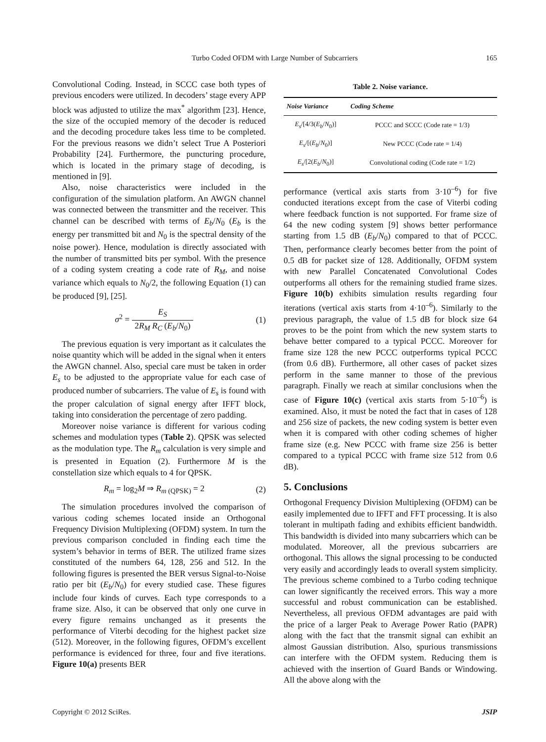Turbo Coded OFDM with Large Number of Subcarriers
165
Convolutional Coding. Instead, in SCCC case both types of previous encoders were utilized. In decoders’ stage every APP block was adjusted to utilize the max<sup>*</sup> algorithm [23]. Hence, the size of the occupied memory of the decoder is reduced and the decoding procedure takes less time to be completed. For the previous reasons we didn’t select True A Posteriori Probability [24]. Furthermore, the puncturing procedure, which is located in the primary stage of decoding, is mentioned in [9].
Also, noise characteristics were included in the configuration of the simulation platform. An AWGN channel was connected between the transmitter and the receiver. This channel can be described with terms of E<sub>b</sub>/N<sub>0</sub> (E<sub>b</sub> is the energy per transmitted bit and N<sub>0</sub> is the spectral density of the noise power). Hence, modulation is directly associated with the number of transmitted bits per symbol. With the presence of a coding system creating a code rate of R<sub>M</sub>, and noise variance which equals to N<sub>0</sub>/2, the following Equation (1) can be produced [9], [25].
σ<sup>2</sup> = E<sub>S</sub> 2R<sub>M</sub> R<sub>C</sub> (E<sub>b</sub>/N<sub>0</sub>) (1)
The previous equation is very important as it calculates the noise quantity which will be added in the signal when it enters the AWGN channel. Also, special care must be taken in order E<sub>s</sub> to be adjusted to the appropriate value for each case of produced number of subcarriers. The value of E<sub>s</sub> is found with the proper calculation of signal energy after IFFT block, taking into consideration the percentage of zero padding.
Moreover noise variance is different for various coding schemes and modulation types (Table 2). QPSK was selected as the modulation type. The R<sub>m</sub> calculation is very simple and is presented in Equation (2). Furthermore M is the constellation size which equals to 4 for QPSK.
R<sub>m</sub> = log<sub>2</sub>M ⇒ R<sub>m</sub><sub>(QPSK)</sub> = 2 (2)
The simulation procedures involved the comparison of various coding schemes located inside an Orthogonal Frequency Division Multiplexing (OFDM) system. In turn the previous comparison concluded in finding each time the system’s behavior in terms of BER. The utilized frame sizes constituted of the numbers 64, 128, 256 and 512. In the following figures is presented the BER versus Signal-to-Noise ratio per bit (E<sub>b</sub>/N<sub>0</sub>) for every studied case. These figures include four kinds of curves. Each type corresponds to a frame size. Also, it can be observed that only one curve in every figure remains unchanged as it presents the performance of Viterbi decoding for the highest packet size (512). Moreover, in the following figures, OFDM’s excellent performance is evidenced for three, four and five iterations. Figure 10(a) presents BER
Table 2. Noise variance.
| Noise Variance | Coding Scheme |
| --- | --- |
| E<sub>s</sub> /[4/3( E<sub>b</sub> / N<sub>0</sub>)] | PCCC and SCCC (Code rate = 1/3) |
| E<sub>s</sub> /[( E<sub>b</sub> / N<sub>0</sub>)] | New PCCC (Code rate = 1/4) |
| E<sub>s</sub> /[2( E<sub>b</sub> / N<sub>0</sub>)] | Convolutional coding (Code rate = 1/2) |
performance (vertical axis starts from 3·10<sup>–6</sup>) for five conducted iterations except from the case of Viterbi coding where feedback function is not supported. For frame size of 64 the new coding system [9] shows better performance starting from 1.5 dB (E<sub>b</sub>/N<sub>0</sub>) compared to that of PCCC. Then, performance clearly becomes better from the point of 0.5 dB for packet size of 128. Additionally, OFDM system with new Parallel Concatenated Convolutional Codes outperforms all others for the remaining studied frame sizes. Figure 10(b) exhibits simulation results regarding four iterations (vertical axis starts from 4·10<sup>–6</sup>). Similarly to the previous paragraph, the value of 1.5 dB for block size 64 proves to be the point from which the new system starts to behave better compared to a typical PCCC. Moreover for frame size 128 the new PCCC outperforms typical PCCC (from 0.6 dB). Furthermore, all other cases of packet sizes perform in the same manner to those of the previous paragraph. Finally we reach at similar conclusions when the case of Figure 10(c) (vertical axis starts from 5·10<sup>–6</sup>) is examined. Also, it must be noted the fact that in cases of 128 and 256 size of packets, the new coding system is better even when it is compared with other coding schemes of higher frame size (e.g. New PCCC with frame size 256 is better compared to a typical PCCC with frame size 512 from 0.6 dB).
5. Conclusions
Orthogonal Frequency Division Multiplexing (OFDM) can be easily implemented due to IFFT and FFT processing. It is also tolerant in multipath fading and exhibits efficient bandwidth. This bandwidth is divided into many subcarriers which can be modulated. Moreover, all the previous subcarriers are orthogonal. This allows the signal processing to be conducted very easily and accordingly leads to overall system simplicity. The previous scheme combined to a Turbo coding technique can lower significantly the received errors. This way a more successful and robust communication can be established. Nevertheless, all previous OFDM advantages are paid with the price of a larger Peak to Average Power Ratio (PAPR) along with the fact that the transmit signal can exhibit an almost Gaussian distribution. Also, spurious transmissions can interfere with the OFDM system. Reducing them is achieved with the insertion of Guard Bands or Windowing. All the above along with the
Copyright © 2012 SciRes. JSIP